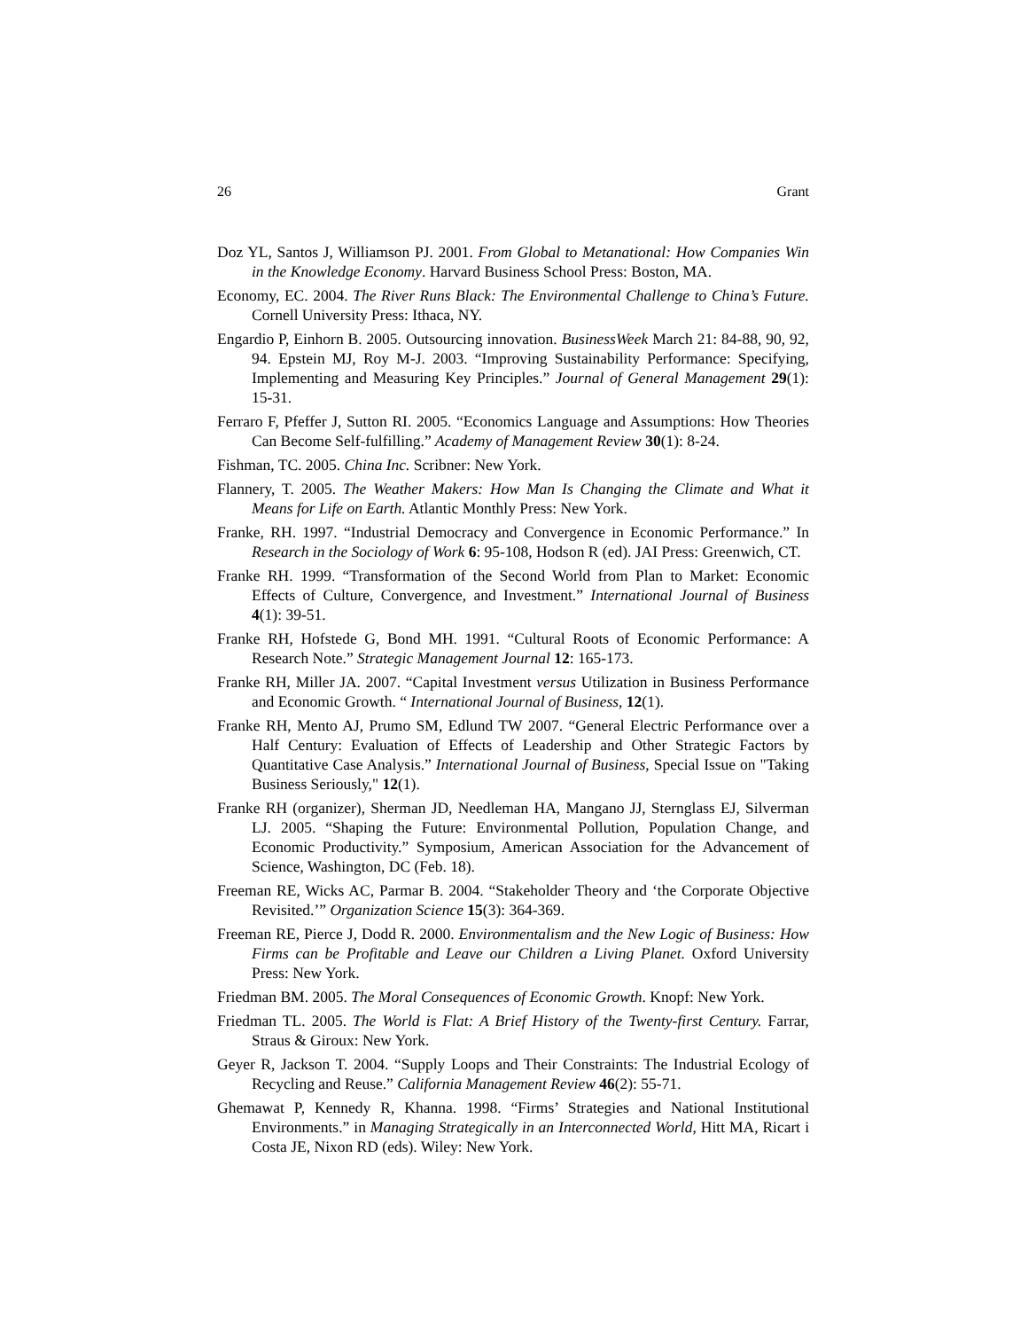26 Grant
Doz YL, Santos J, Williamson PJ. 2001. From Global to Metanational: How Companies Win in the Knowledge Economy. Harvard Business School Press: Boston, MA.
Economy, EC. 2004. The River Runs Black: The Environmental Challenge to China’s Future. Cornell University Press: Ithaca, NY.
Engardio P, Einhorn B. 2005. Outsourcing innovation. BusinessWeek March 21: 84-88, 90, 92, 94. Epstein MJ, Roy M-J. 2003. “Improving Sustainability Performance: Specifying, Implementing and Measuring Key Principles.” Journal of General Management 29(1): 15-31.
Ferraro F, Pfeffer J, Sutton RI. 2005. “Economics Language and Assumptions: How Theories Can Become Self-fulfilling.” Academy of Management Review 30(1): 8-24.
Fishman, TC. 2005. China Inc. Scribner: New York.
Flannery, T. 2005. The Weather Makers: How Man Is Changing the Climate and What it Means for Life on Earth. Atlantic Monthly Press: New York.
Franke, RH. 1997. “Industrial Democracy and Convergence in Economic Performance.” In Research in the Sociology of Work 6: 95-108, Hodson R (ed). JAI Press: Greenwich, CT.
Franke RH. 1999. “Transformation of the Second World from Plan to Market: Economic Effects of Culture, Convergence, and Investment.” International Journal of Business 4(1): 39-51.
Franke RH, Hofstede G, Bond MH. 1991. “Cultural Roots of Economic Performance: A Research Note.” Strategic Management Journal 12: 165-173.
Franke RH, Miller JA. 2007. “Capital Investment versus Utilization in Business Performance and Economic Growth. “ International Journal of Business, 12(1).
Franke RH, Mento AJ, Prumo SM, Edlund TW 2007. “General Electric Performance over a Half Century: Evaluation of Effects of Leadership and Other Strategic Factors by Quantitative Case Analysis.” International Journal of Business, Special Issue on "Taking Business Seriously," 12(1).
Franke RH (organizer), Sherman JD, Needleman HA, Mangano JJ, Sternglass EJ, Silverman LJ. 2005. “Shaping the Future: Environmental Pollution, Population Change, and Economic Productivity.” Symposium, American Association for the Advancement of Science, Washington, DC (Feb. 18).
Freeman RE, Wicks AC, Parmar B. 2004. “Stakeholder Theory and ‘the Corporate Objective Revisited.’” Organization Science 15(3): 364-369.
Freeman RE, Pierce J, Dodd R. 2000. Environmentalism and the New Logic of Business: How Firms can be Profitable and Leave our Children a Living Planet. Oxford University Press: New York.
Friedman BM. 2005. The Moral Consequences of Economic Growth. Knopf: New York.
Friedman TL. 2005. The World is Flat: A Brief History of the Twenty-first Century. Farrar, Straus & Giroux: New York.
Geyer R, Jackson T. 2004. “Supply Loops and Their Constraints: The Industrial Ecology of Recycling and Reuse.” California Management Review 46(2): 55-71.
Ghemawat P, Kennedy R, Khanna. 1998. “Firms’ Strategies and National Institutional Environments.” in Managing Strategically in an Interconnected World, Hitt MA, Ricart i Costa JE, Nixon RD (eds). Wiley: New York.